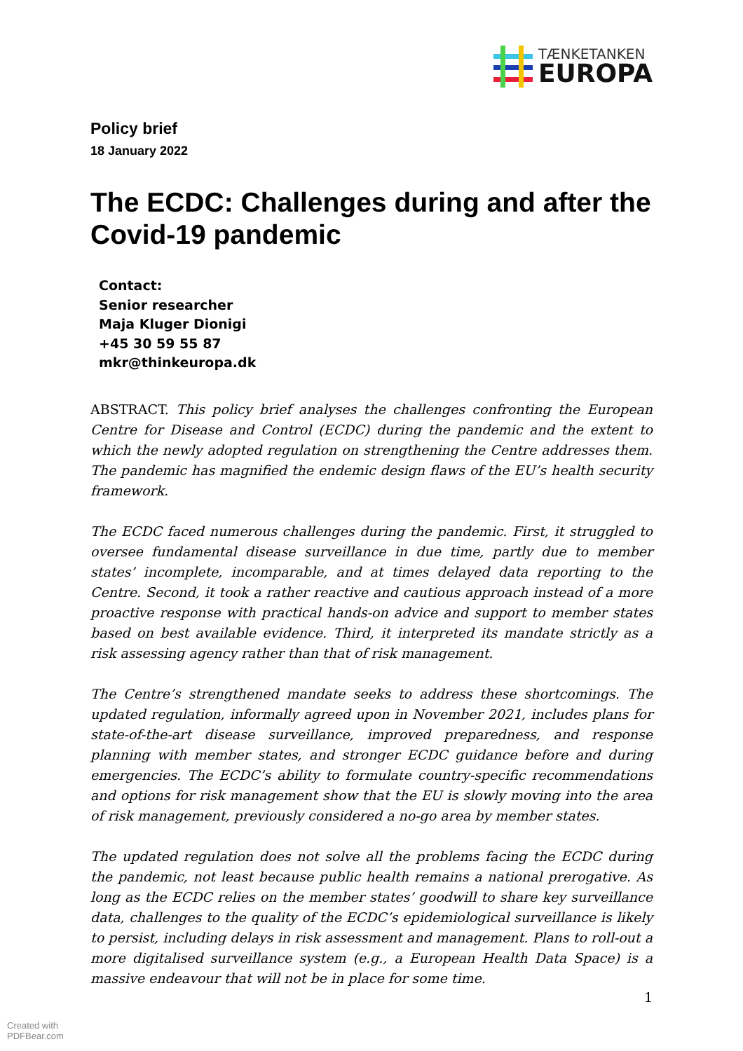TÆNKETANKEN
EUROPA
Policy brief
18 January 2022
The ECDC: Challenges during and after the Covid-19 pandemic
Contact:
Senior researcher
Maja Kluger Dionigi
+45 30 59 55 87
mkr@thinkeuropa.dk
ABSTRACT. This policy brief analyses the challenges confronting the European Centre for Disease and Control (ECDC) during the pandemic and the extent to which the newly adopted regulation on strengthening the Centre addresses them. The pandemic has magnified the endemic design flaws of the EU’s health security framework.
The ECDC faced numerous challenges during the pandemic. First, it struggled to oversee fundamental disease surveillance in due time, partly due to member states’ incomplete, incomparable, and at times delayed data reporting to the Centre. Second, it took a rather reactive and cautious approach instead of a more proactive response with practical hands-on advice and support to member states based on best available evidence. Third, it interpreted its mandate strictly as a risk assessing agency rather than that of risk management.
The Centre’s strengthened mandate seeks to address these shortcomings. The updated regulation, informally agreed upon in November 2021, includes plans for state-of-the-art disease surveillance, improved preparedness, and response planning with member states, and stronger ECDC guidance before and during emergencies. The ECDC’s ability to formulate country-specific recommendations and options for risk management show that the EU is slowly moving into the area of risk management, previously considered a no-go area by member states.
The updated regulation does not solve all the problems facing the ECDC during the pandemic, not least because public health remains a national prerogative. As long as the ECDC relies on the member states’ goodwill to share key surveillance data, challenges to the quality of the ECDC’s epidemiological surveillance is likely to persist, including delays in risk assessment and management. Plans to roll-out a more digitalised surveillance system (e.g., a European Health Data Space) is a massive endeavour that will not be in place for some time.
1
Created with
PDFBear.com